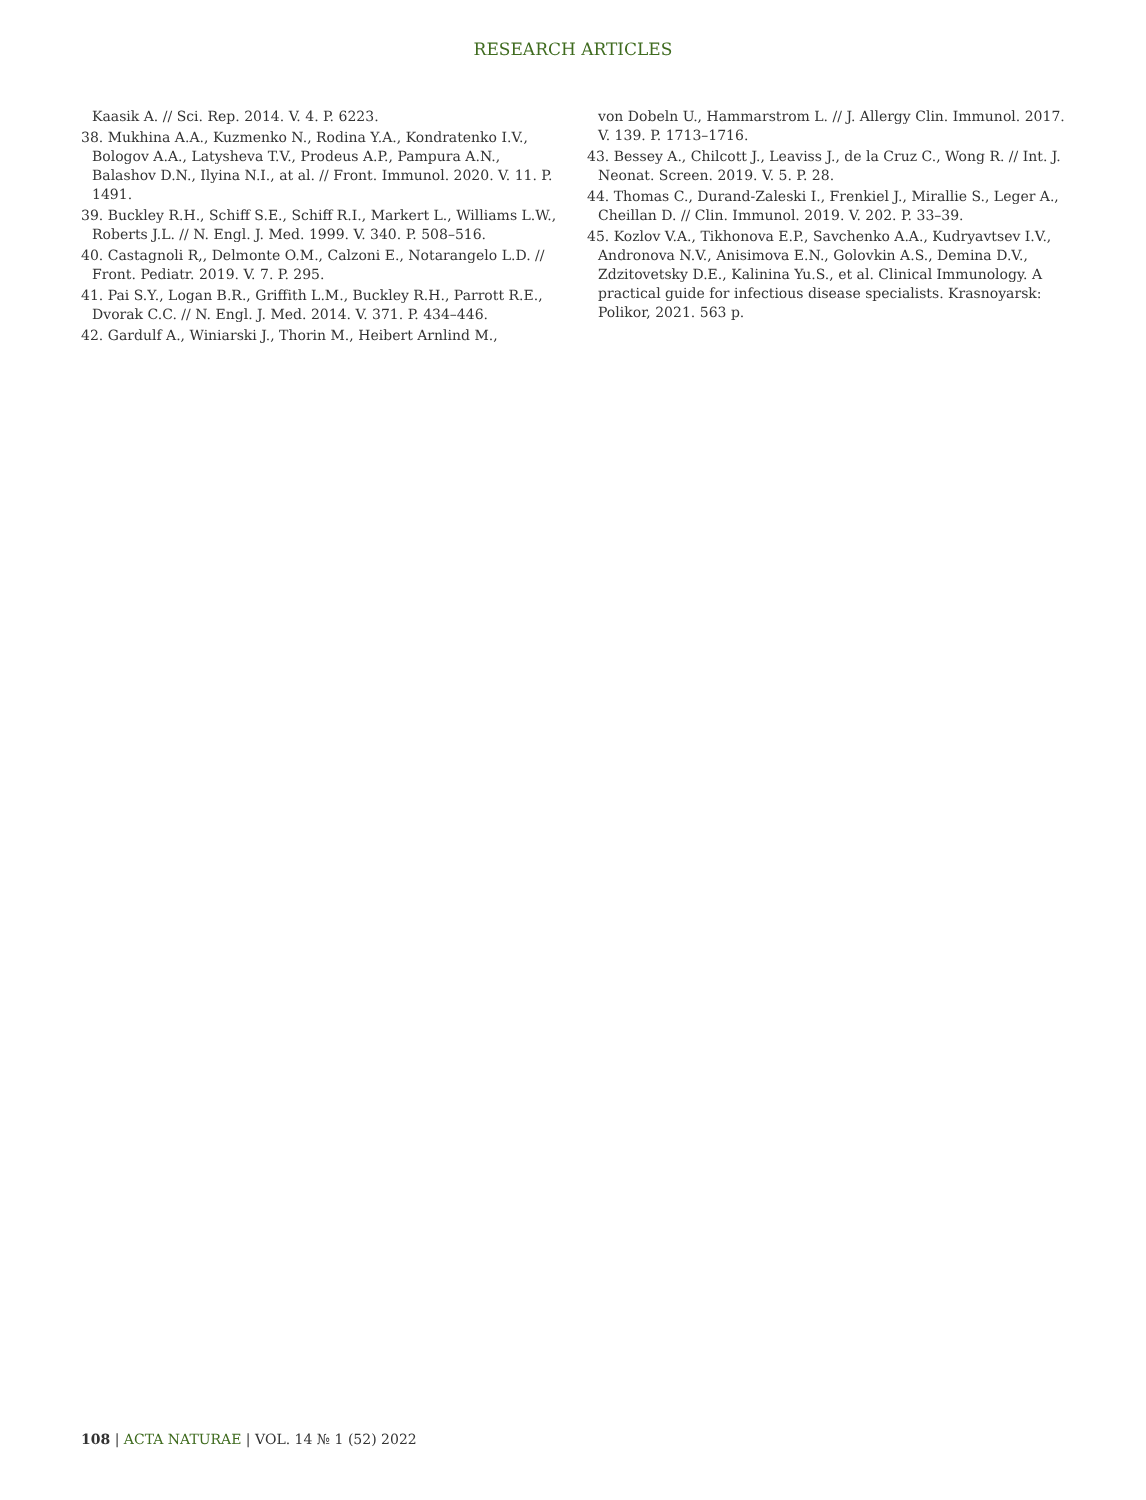RESEARCH ARTICLES
Kaasik A. // Sci. Rep. 2014. V. 4. P. 6223.
38. Mukhina A.A., Kuzmenko N., Rodina Y.A., Kondratenko I.V., Bologov A.A., Latysheva T.V., Prodeus A.P., Pampura A.N., Balashov D.N., Ilyina N.I., at al. // Front. Immunol. 2020. V. 11. P. 1491.
39. Buckley R.H., Schiff S.E., Schiff R.I., Markert L., Williams L.W., Roberts J.L. // N. Engl. J. Med. 1999. V. 340. P. 508–516.
40. Castagnoli R,, Delmonte O.M., Calzoni E., Notarangelo L.D. // Front. Pediatr. 2019. V. 7. P. 295.
41. Pai S.Y., Logan B.R., Griffith L.M., Buckley R.H., Parrott R.E., Dvorak C.C. // N. Engl. J. Med. 2014. V. 371. P. 434–446.
42. Gardulf A., Winiarski J., Thorin M., Heibert Arnlind M.,
von Dobeln U., Hammarstrom L. // J. Allergy Clin. Immunol. 2017. V. 139. P. 1713–1716.
43. Bessey A., Chilcott J., Leaviss J., de la Cruz C., Wong R. // Int. J. Neonat. Screen. 2019. V. 5. P. 28.
44. Thomas C., Durand-Zaleski I., Frenkiel J., Mirallie S., Leger A., Cheillan D. // Clin. Immunol. 2019. V. 202. P. 33–39.
45. Kozlov V.A., Tikhonova E.P., Savchenko A.A., Kudryavtsev I.V., Andronova N.V., Anisimova E.N., Golovkin A.S., Demina D.V., Zdzitovetsky D.E., Kalinina Yu.S., et al. Clinical Immunology. A practical guide for infectious disease specialists. Krasnoyarsk: Polikor, 2021. 563 p.
108 | ACTA NATURAE | VOL. 14 № 1 (52) 2022